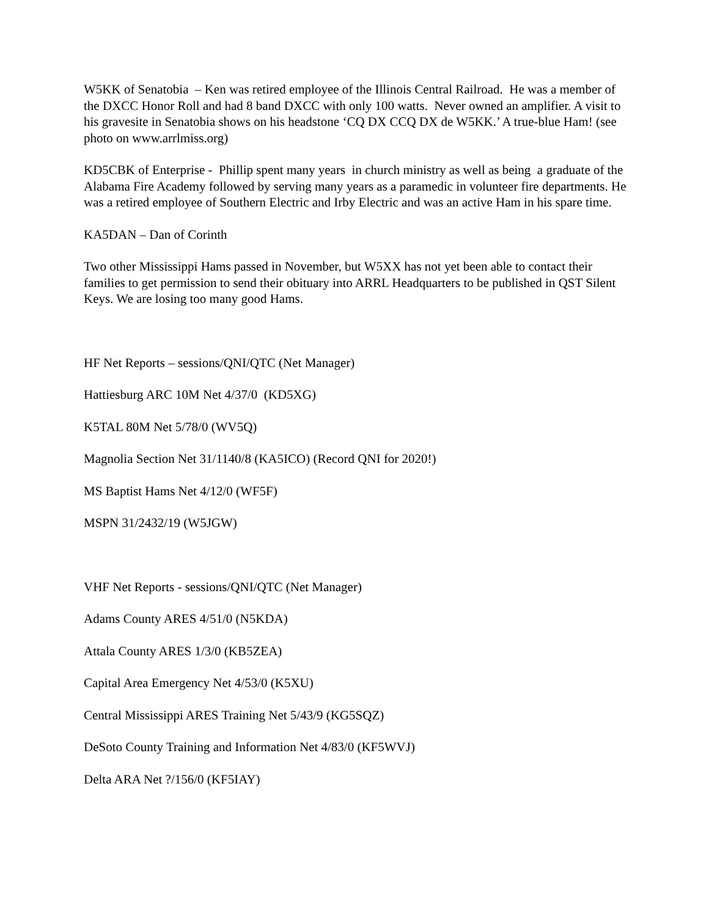W5KK of Senatobia – Ken was retired employee of the Illinois Central Railroad. He was a member of the DXCC Honor Roll and had 8 band DXCC with only 100 watts. Never owned an amplifier. A visit to his gravesite in Senatobia shows on his headstone ‘CQ DX CCQ DX de W5KK.’ A true-blue Ham! (see photo on www.arrlmiss.org)
KD5CBK of Enterprise - Phillip spent many years in church ministry as well as being a graduate of the Alabama Fire Academy followed by serving many years as a paramedic in volunteer fire departments. He was a retired employee of Southern Electric and Irby Electric and was an active Ham in his spare time.
KA5DAN – Dan of Corinth
Two other Mississippi Hams passed in November, but W5XX has not yet been able to contact their families to get permission to send their obituary into ARRL Headquarters to be published in QST Silent Keys. We are losing too many good Hams.
HF Net Reports – sessions/QNI/QTC (Net Manager)
Hattiesburg ARC 10M Net 4/37/0 (KD5XG)
K5TAL 80M Net 5/78/0 (WV5Q)
Magnolia Section Net 31/1140/8 (KA5ICO) (Record QNI for 2020!)
MS Baptist Hams Net 4/12/0 (WF5F)
MSPN 31/2432/19 (W5JGW)
VHF Net Reports - sessions/QNI/QTC (Net Manager)
Adams County ARES 4/51/0 (N5KDA)
Attala County ARES 1/3/0 (KB5ZEA)
Capital Area Emergency Net 4/53/0 (K5XU)
Central Mississippi ARES Training Net 5/43/9 (KG5SQZ)
DeSoto County Training and Information Net 4/83/0 (KF5WVJ)
Delta ARA Net ?/156/0 (KF5IAY)